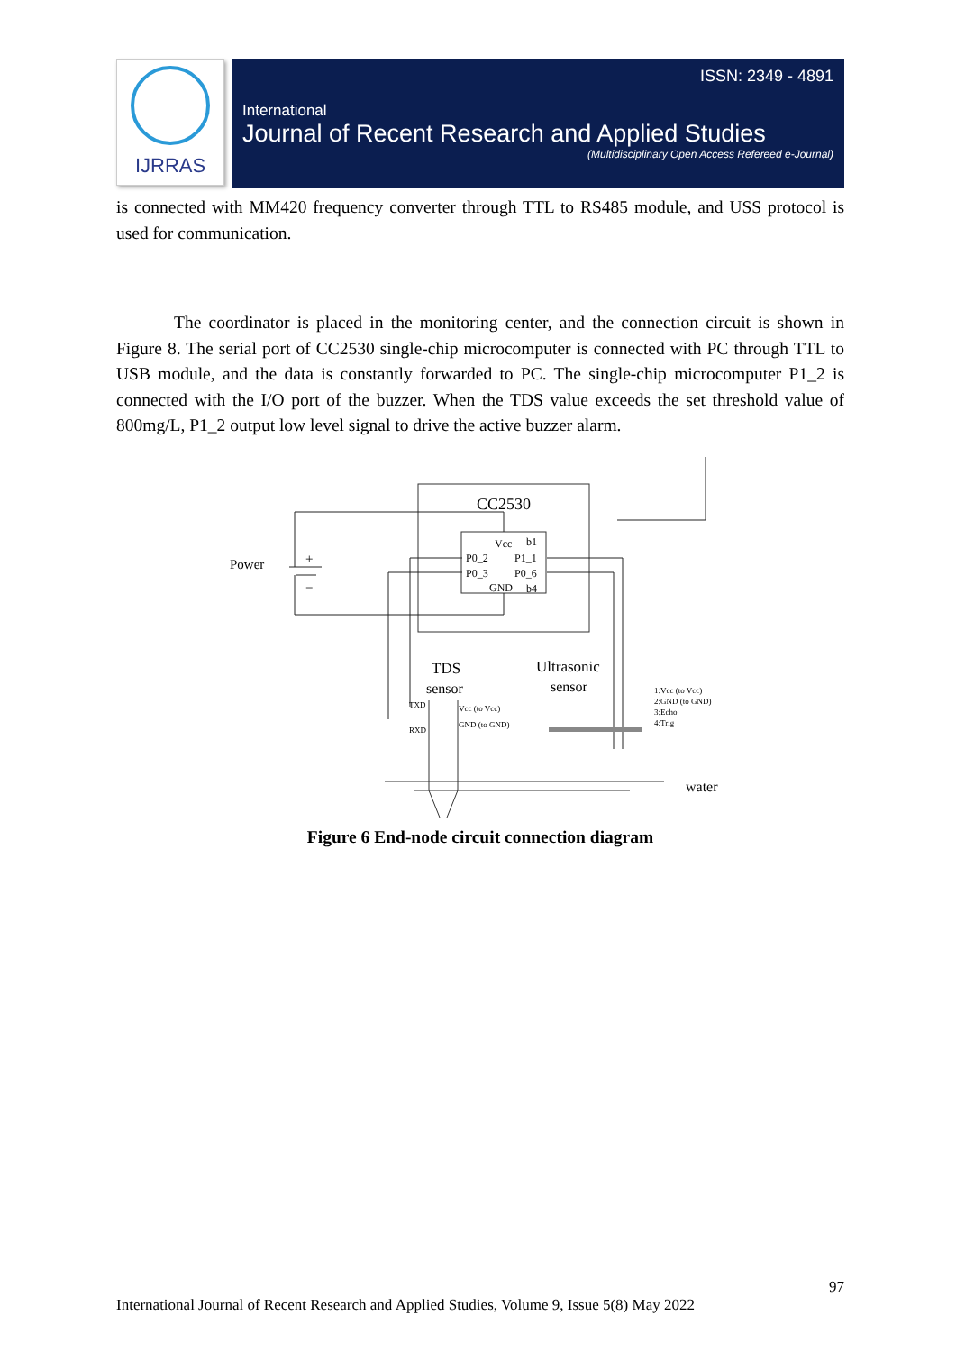IJRRAS
ISSN: 2349 - 4891
International
Journal of Recent Research and Applied Studies
(Multidisciplinary Open Access Refereed e-Journal)
is connected with MM420 frequency converter through TTL to RS485 module, and USS protocol is used for communication.
The coordinator is placed in the monitoring center, and the connection circuit is shown in Figure 8. The serial port of CC2530 single-chip microcomputer is connected with PC through TTL to USB module, and the data is constantly forwarded to PC. The single-chip microcomputer P1_2 is connected with the I/O port of the buzzer. When the TDS value exceeds the set threshold value of 800mg/L, P1_2 output low level signal to drive the active buzzer alarm.
CC2530
Vcc
b1
P0_2
P1_1
P0_3
P0_6
GND
b4
Power
+
−
TDS
sensor
Ultrasonic
sensor
TXD
RXD
Vcc (to Vcc)
GND (to GND)
1:Vcc (to Vcc)
2:GND (to GND)
3:Echo
4:Trig
water
Figure 6 End-node circuit connection diagram
97
International Journal of Recent Research and Applied Studies, Volume 9, Issue 5(8) May 2022